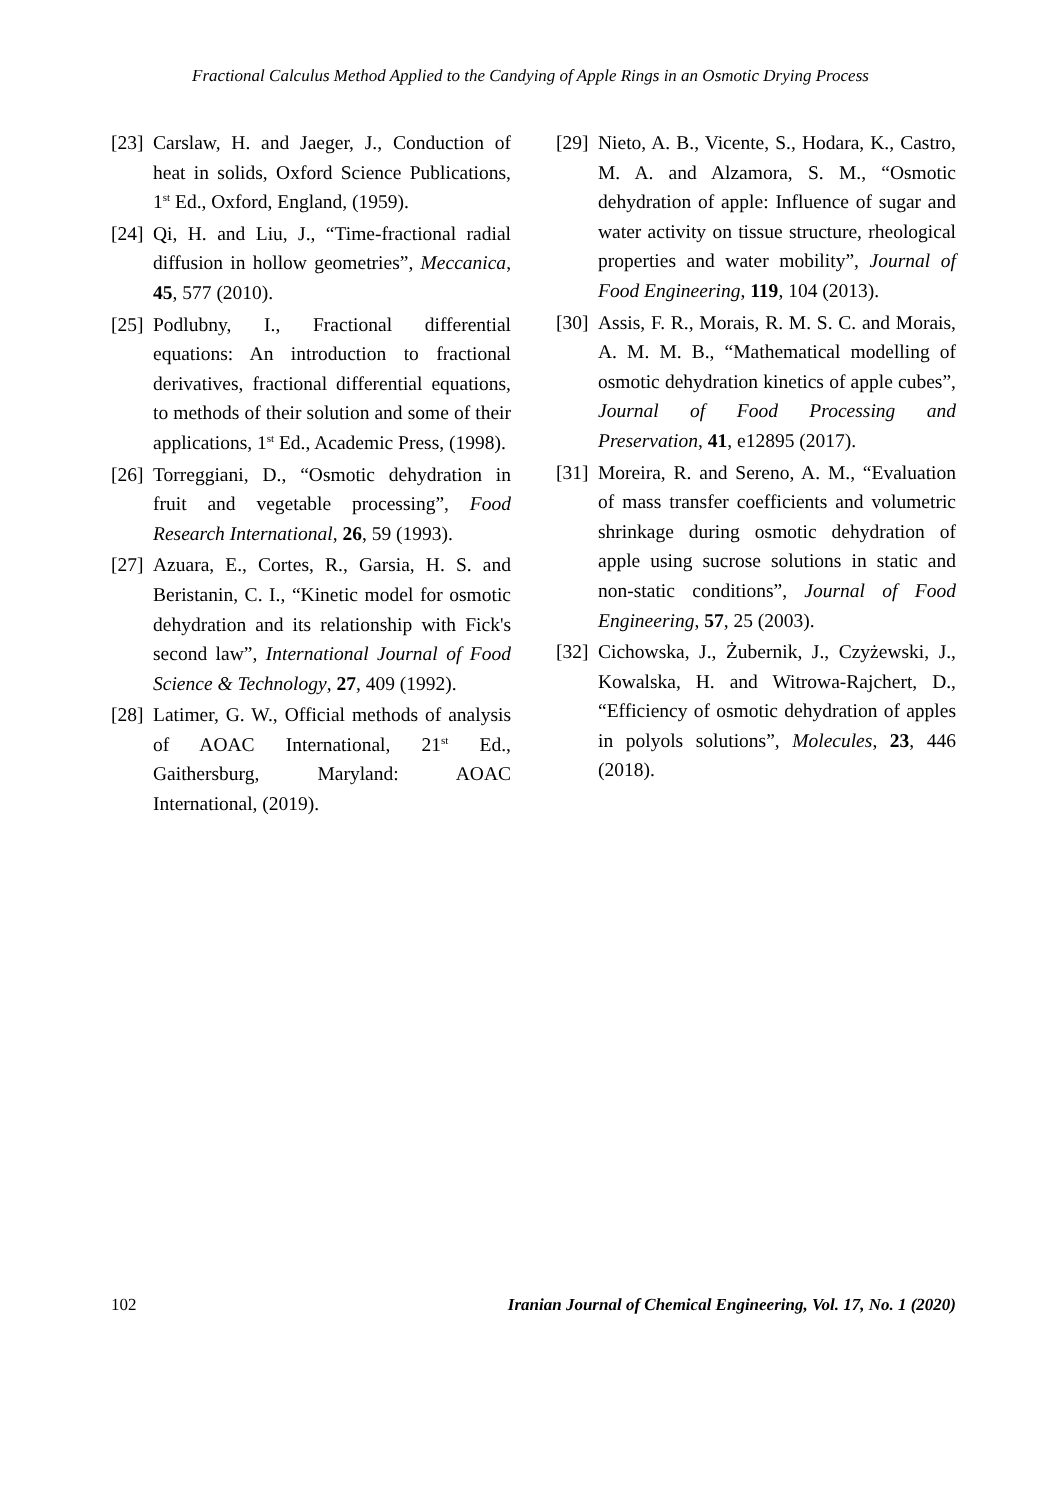Fractional Calculus Method Applied to the Candying of Apple Rings in an Osmotic Drying Process
[23] Carslaw, H. and Jaeger, J., Conduction of heat in solids, Oxford Science Publications, 1<sup>st</sup> Ed., Oxford, England, (1959).
[24] Qi, H. and Liu, J., “Time-fractional radial diffusion in hollow geometries”, Meccanica, 45, 577 (2010).
[25] Podlubny, I., Fractional differential equations: An introduction to fractional derivatives, fractional differential equations, to methods of their solution and some of their applications, 1<sup>st</sup> Ed., Academic Press, (1998).
[26] Torreggiani, D., “Osmotic dehydration in fruit and vegetable processing”, Food Research International, 26, 59 (1993).
[27] Azuara, E., Cortes, R., Garsia, H. S. and Beristanin, C. I., “Kinetic model for osmotic dehydration and its relationship with Fick's second law”, International Journal of Food Science & Technology, 27, 409 (1992).
[28] Latimer, G. W., Official methods of analysis of AOAC International, 21<sup>st</sup> Ed., Gaithersburg, Maryland: AOAC International, (2019).
[29] Nieto, A. B., Vicente, S., Hodara, K., Castro, M. A. and Alzamora, S. M., “Osmotic dehydration of apple: Influence of sugar and water activity on tissue structure, rheological properties and water mobility”, Journal of Food Engineering, 119, 104 (2013).
[30] Assis, F. R., Morais, R. M. S. C. and Morais, A. M. M. B., “Mathematical modelling of osmotic dehydration kinetics of apple cubes”, Journal of Food Processing and Preservation, 41, e12895 (2017).
[31] Moreira, R. and Sereno, A. M., “Evaluation of mass transfer coefficients and volumetric shrinkage during osmotic dehydration of apple using sucrose solutions in static and non-static conditions”, Journal of Food Engineering, 57, 25 (2003).
[32] Cichowska, J., Żubernik, J., Czyżewski, J., Kowalska, H. and Witrowa-Rajchert, D., “Efficiency of osmotic dehydration of apples in polyols solutions”, Molecules, 23, 446 (2018).
102 Iranian Journal of Chemical Engineering, Vol. 17, No. 1 (2020)